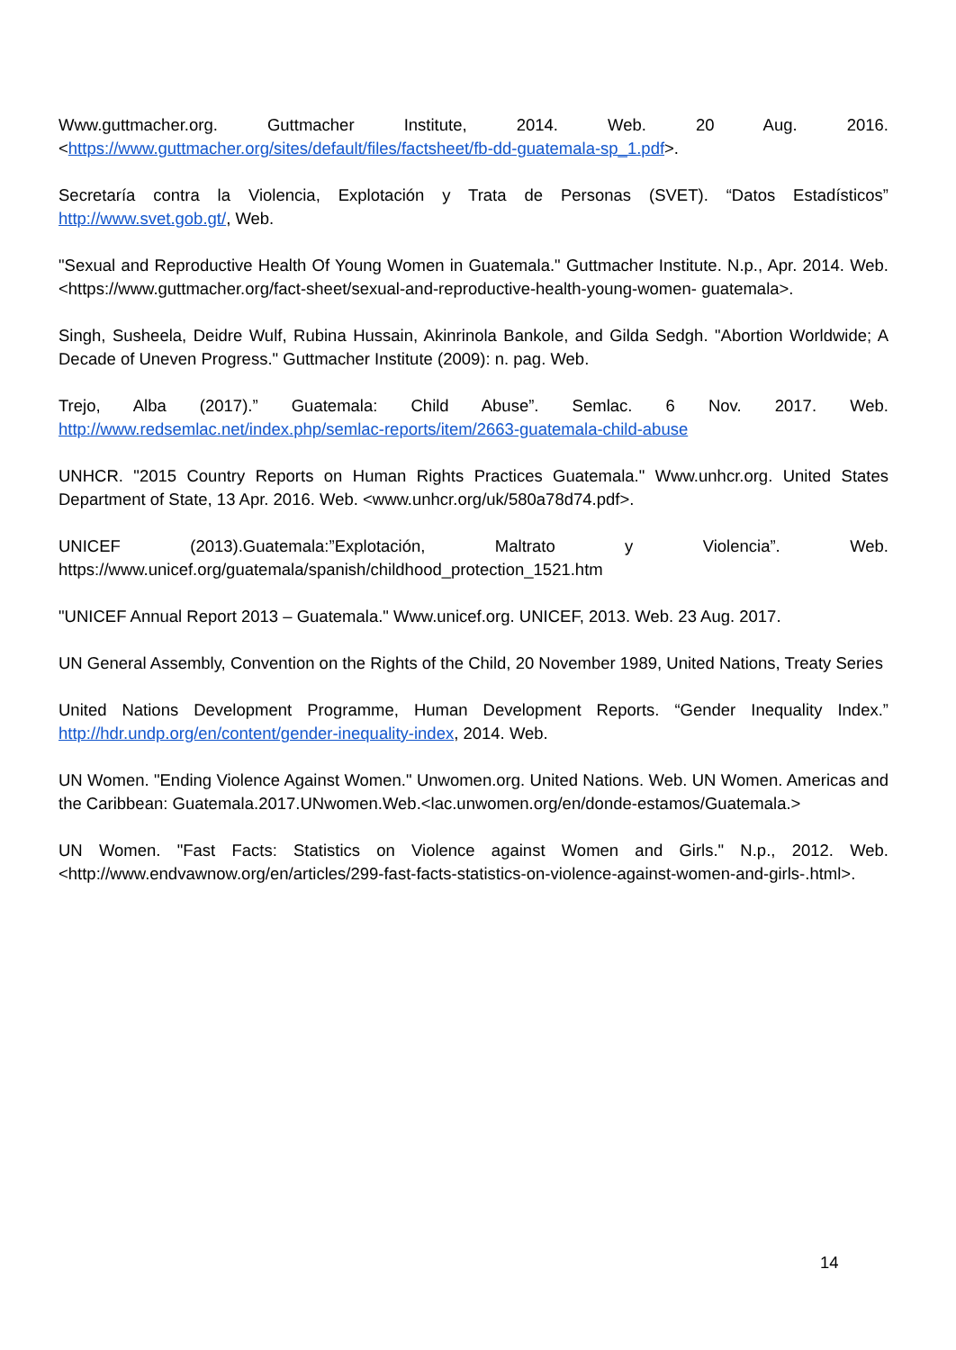Www.guttmacher.org. Guttmacher Institute, 2014. Web. 20 Aug. 2016. <https://www.guttmacher.org/sites/default/files/factsheet/fb-dd-guatemala-sp_1.pdf>.
Secretaría contra la Violencia, Explotación y Trata de Personas (SVET). “Datos Estadísticos” http://www.svet.gob.gt/, Web.
"Sexual and Reproductive Health Of Young Women in Guatemala." Guttmacher Institute. N.p., Apr. 2014. Web. <https://www.guttmacher.org/fact-sheet/sexual-and-reproductive-health-young-women- guatemala>.
Singh, Susheela, Deidre Wulf, Rubina Hussain, Akinrinola Bankole, and Gilda Sedgh. "Abortion Worldwide; A Decade of Uneven Progress." Guttmacher Institute (2009): n. pag. Web.
Trejo, Alba (2017).” Guatemala: Child Abuse”. Semlac. 6 Nov. 2017. Web. http://www.redsemlac.net/index.php/semlac-reports/item/2663-guatemala-child-abuse
UNHCR. "2015 Country Reports on Human Rights Practices Guatemala." Www.unhcr.org. United States Department of State, 13 Apr. 2016. Web. <www.unhcr.org/uk/580a78d74.pdf>.
UNICEF (2013).Guatemala:”Explotación, Maltrato y Violencia”. Web. https://www.unicef.org/guatemala/spanish/childhood_protection_1521.htm
"UNICEF Annual Report 2013 – Guatemala." Www.unicef.org. UNICEF, 2013. Web. 23 Aug. 2017.
UN General Assembly, Convention on the Rights of the Child, 20 November 1989, United Nations, Treaty Series
United Nations Development Programme, Human Development Reports. “Gender Inequality Index.” http://hdr.undp.org/en/content/gender-inequality-index, 2014. Web.
UN Women. "Ending Violence Against Women." Unwomen.org. United Nations. Web. UN Women. Americas and the Caribbean: Guatemala.2017.UNwomen.Web.<lac.unwomen.org/en/donde-estamos/Guatemala.>
UN Women. "Fast Facts: Statistics on Violence against Women and Girls." N.p., 2012. Web. <http://www.endvawnow.org/en/articles/299-fast-facts-statistics-on-violence-against-women-and-girls-.html>.
14